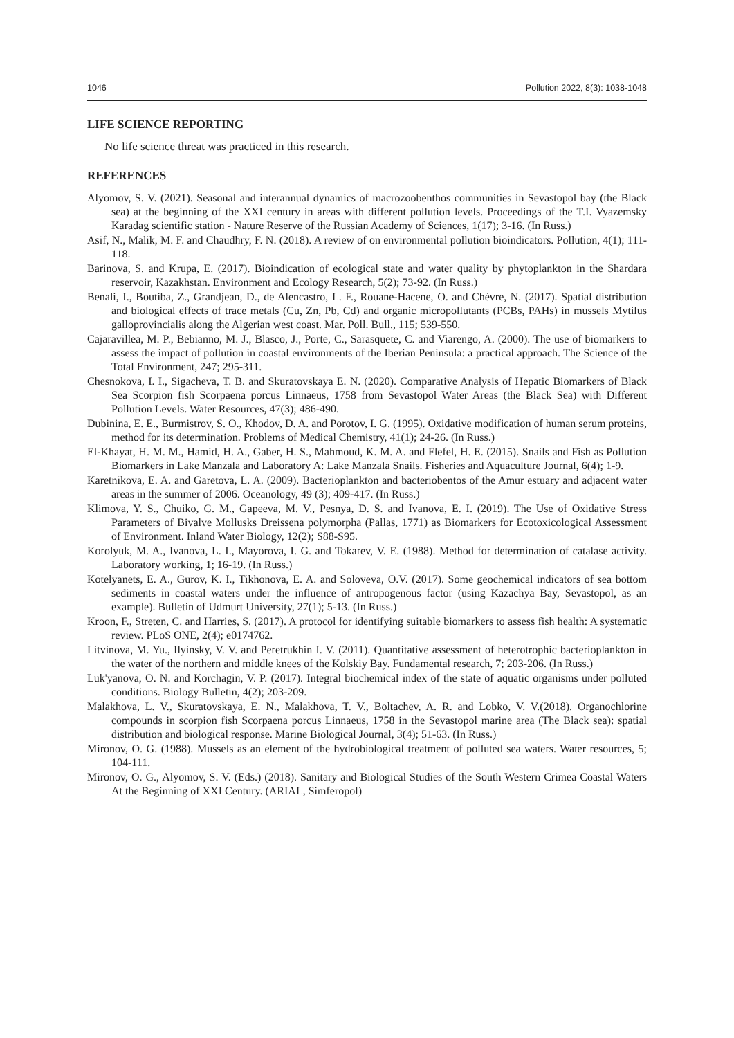1046 Pollution 2022, 8(3): 1038-1048
LIFE SCIENCE REPORTING
No life science threat was practiced in this research.
REFERENCES
Alyomov, S. V. (2021). Seasonal and interannual dynamics of macrozoobenthos communities in Sevastopol bay (the Black sea) at the beginning of the XXI century in areas with different pollution levels. Proceedings of the T.I. Vyazemsky Karadag scientific station - Nature Reserve of the Russian Academy of Sciences, 1(17); 3-16. (In Russ.)
Asif, N., Malik, M. F. and Chaudhry, F. N. (2018). A review of on environmental pollution bioindicators. Pollution, 4(1); 111-118.
Barinova, S. and Krupa, E. (2017). Bioindication of ecological state and water quality by phytoplankton in the Shardara reservoir, Kazakhstan. Environment and Ecology Research, 5(2); 73-92. (In Russ.)
Benali, I., Boutiba, Z., Grandjean, D., de Alencastro, L. F., Rouane-Hacene, O. and Chèvre, N. (2017). Spatial distribution and biological effects of trace metals (Cu, Zn, Pb, Cd) and organic micropollutants (PCBs, PAHs) in mussels Mytilus galloprovincialis along the Algerian west coast. Mar. Poll. Bull., 115; 539-550.
Cajaravillea, M. P., Bebianno, M. J., Blasco, J., Porte, C., Sarasquete, C. and Viarengo, A. (2000). The use of biomarkers to assess the impact of pollution in coastal environments of the Iberian Peninsula: a practical approach. The Science of the Total Environment, 247; 295-311.
Chesnokova, I. I., Sigacheva, T. B. and Skuratovskaya E. N. (2020). Comparative Analysis of Hepatic Biomarkers of Black Sea Scorpion fish Scorpaena porcus Linnaeus, 1758 from Sevastopol Water Areas (the Black Sea) with Different Pollution Levels. Water Resources, 47(3); 486-490.
Dubinina, E. E., Burmistrov, S. O., Khodov, D. A. and Porotov, I. G. (1995). Oxidative modification of human serum proteins, method for its determination. Problems of Medical Chemistry, 41(1); 24-26. (In Russ.)
El-Khayat, H. M. M., Hamid, H. A., Gaber, H. S., Mahmoud, K. M. A. and Flefel, H. E. (2015). Snails and Fish as Pollution Biomarkers in Lake Manzala and Laboratory A: Lake Manzala Snails. Fisheries and Aquaculture Journal, 6(4); 1-9.
Karetnikova, E. A. and Garetova, L. A. (2009). Bacterioplankton and bacteriobentos of the Amur estuary and adjacent water areas in the summer of 2006. Oceanology, 49 (3); 409-417. (In Russ.)
Klimova, Y. S., Chuiko, G. M., Gapeeva, M. V., Pesnya, D. S. and Ivanova, E. I. (2019). The Use of Oxidative Stress Parameters of Bivalve Mollusks Dreissena polymorpha (Pallas, 1771) as Biomarkers for Ecotoxicological Assessment of Environment. Inland Water Biology, 12(2); S88-S95.
Korolyuk, M. A., Ivanova, L. I., Mayorova, I. G. and Tokarev, V. E. (1988). Method for determination of catalase activity. Laboratory working, 1; 16-19. (In Russ.)
Kotelyanets, E. A., Gurov, K. I., Tikhonova, E. A. and Soloveva, O.V. (2017). Some geochemical indicators of sea bottom sediments in coastal waters under the influence of antropogenous factor (using Kazachya Bay, Sevastopol, as an example). Bulletin of Udmurt University, 27(1); 5-13. (In Russ.)
Kroon, F., Streten, C. and Harries, S. (2017). A protocol for identifying suitable biomarkers to assess fish health: A systematic review. PLoS ONE, 2(4); e0174762.
Litvinova, M. Yu., Ilyinsky, V. V. and Peretrukhin I. V. (2011). Quantitative assessment of heterotrophic bacterioplankton in the water of the northern and middle knees of the Kolskiy Bay. Fundamental research, 7; 203-206. (In Russ.)
Luk'yanova, O. N. and Korchagin, V. P. (2017). Integral biochemical index of the state of aquatic organisms under polluted conditions. Biology Bulletin, 4(2); 203-209.
Malakhova, L. V., Skuratovskaya, E. N., Malakhova, T. V., Boltachev, A. R. and Lobko, V. V.(2018). Organochlorine compounds in scorpion fish Scorpaena porcus Linnaeus, 1758 in the Sevastopol marine area (The Black sea): spatial distribution and biological response. Marine Biological Journal, 3(4); 51-63. (In Russ.)
Mironov, O. G. (1988). Mussels as an element of the hydrobiological treatment of polluted sea waters. Water resources, 5; 104-111.
Mironov, O. G., Alyomov, S. V. (Eds.) (2018). Sanitary and Biological Studies of the South Western Crimea Coastal Waters At the Beginning of XXI Century. (ARIAL, Simferopol)